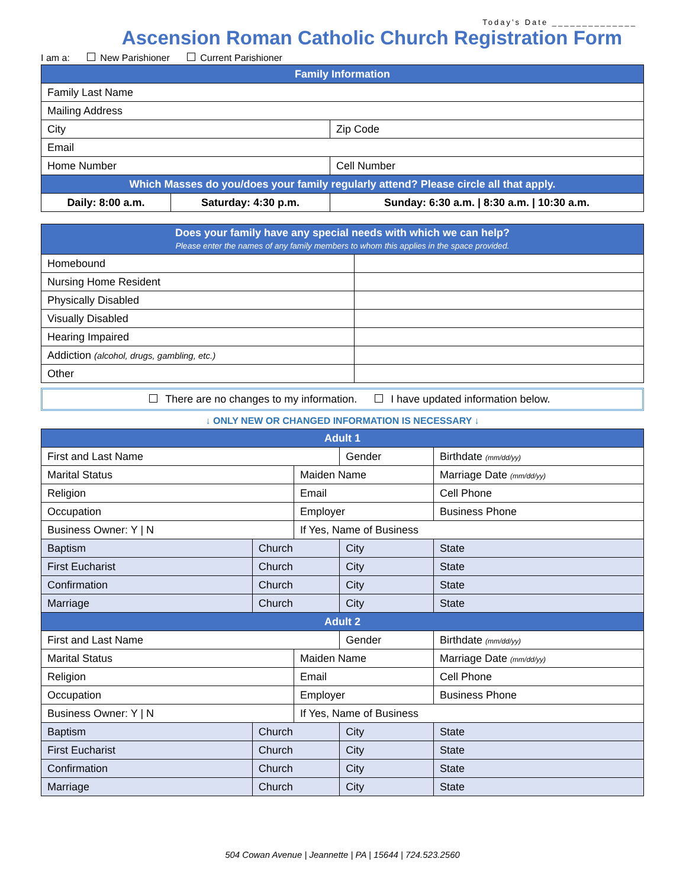Today’s Date ______________
Ascension Roman Catholic Church Registration Form
I am a: New Parishioner Current Parishioner
| Family Information | | | | |
| --- | --- | --- | --- | --- |
| Family Last Name | | | | |
| Mailing Address | | | | |
| City | | | | Zip Code |
| Email | | | | |
| Home Number | | | Cell Number | |
| Which Masses do you/does your family regularly attend? Please circle all that apply. | | | | |
| Daily: 8:00 a.m. | Saturday: 4:30 p.m. | Sunday: 6:30 a.m. / 8:30 a.m. / 10:30 a.m. | | |
| Does your family have any special needs with which we can help? Please enter the names of any family members to whom this applies in the space provided. | |
| --- | --- |
| Homebound | |
| Nursing Home Resident | |
| Physically Disabled | |
| Visually Disabled | |
| Hearing Impaired | |
| Addiction (alcohol, drugs, gambling, etc.) | |
| Other | |
There are no changes to my information. I have updated information below.
↓ ONLY NEW OR CHANGED INFORMATION IS NECESSARY ↓
| Adult 1 | | | | | |
| --- | --- | --- | --- | --- | --- |
| First and Last Name | | | Gender | Birthdate (mm/dd/yy) | |
| Marital Status | | Maiden Name | | Marriage Date (mm/dd/yy) | |
| Religion | | Email | | Cell Phone | |
| Occupation | | Employer | | Business Phone | |
| Business Owner: Y / N | | If Yes, Name of Business | | | |
| Baptism | Church | | City | | State |
| First Eucharist | Church | | City | | State |
| Confirmation | Church | | City | | State |
| Marriage | Church | | City | | State |
| Adult 2 | | | | | |
| First and Last Name | | | Gender | Birthdate (mm/dd/yy) | |
| Marital Status | | Maiden Name | | Marriage Date (mm/dd/yy) | |
| Religion | | Email | | Cell Phone | |
| Occupation | | Employer | | Business Phone | |
| Business Owner: Y / N | | If Yes, Name of Business | | | |
| Baptism | Church | | City | | State |
| First Eucharist | Church | | City | | State |
| Confirmation | Church | | City | | State |
| Marriage | Church | | City | | State |
504 Cowan Avenue | Jeannette | PA | 15644 | 724.523.2560